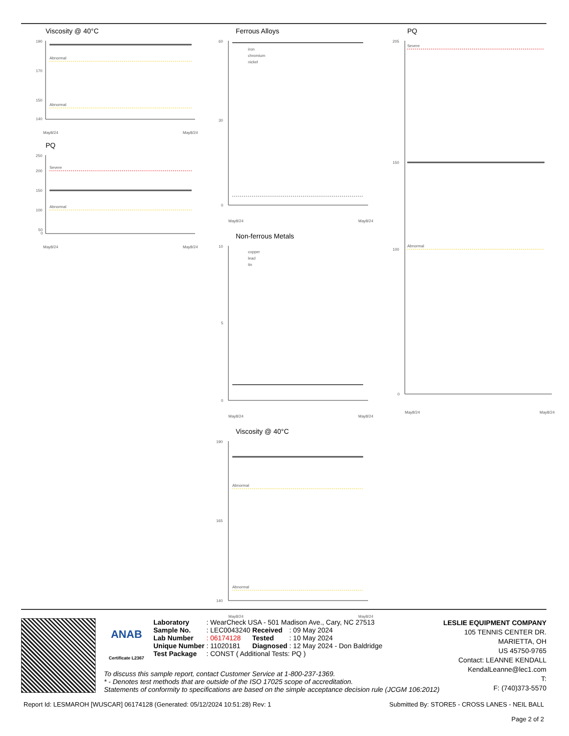Viscosity @ 40°C
Abnormal
Abnormal
190
170
150
140
May8/24
May8/24
PQ
Severe
Abnormal
250
200
150
100
50
0
May8/24
May8/24
Ferrous Alloys
iron
chromium
nickel
60
30
0
May8/24
May8/24
Non-ferrous Metals
copper
lead
tin
10
5
0
May8/24
May8/24
Viscosity @ 40°C
Abnormal
Abnormal
190
165
140
May8/24
May8/24
PQ
Severe
Abnormal
205
150
100
0
May8/24
May8/24
ANAB
Certificate L2367
| Laboratory | : WearCheck USA - 501 Madison Ave., Cary, NC 27513 | | |
| Sample No. | : LEC0043240 | Received | : 09 May 2024 |
| Lab Number | : 06174128 | Tested | : 10 May 2024 |
| Unique Number | : 11020181 | Diagnosed | : 12 May 2024 - Don Baldridge |
| Test Package | : CONST ( Additional Tests: PQ ) | | |
LESLIE EQUIPMENT COMPANY
105 TENNIS CENTER DR.
MARIETTA, OH
US 45750-9765
Contact: LEANNE KENDALL
KendalLeanne@lec1.com
T:
F: (740)373-5570
To discuss this sample report, contact Customer Service at 1-800-237-1369.
* - Denotes test methods that are outside of the ISO 17025 scope of accreditation.
Statements of conformity to specifications are based on the simple acceptance decision rule (JCGM 106:2012)
Report Id: LESMAROH [WUSCAR] 06174128 (Generated: 05/12/2024 10:51:28) Rev: 1 Submitted By: STORE5 - CROSS LANES - NEIL BALL
Page 2 of 2